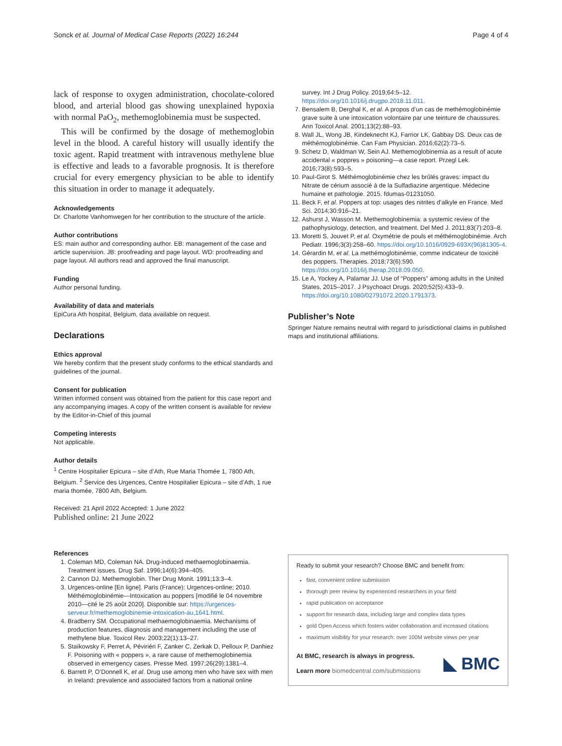Sonck et al. Journal of Medical Case Reports (2022) 16:244 Page 4 of 4
lack of response to oxygen administration, chocolate-colored blood, and arterial blood gas showing unexplained hypoxia with normal PaO<sub>2</sub>, methemoglobinemia must be suspected.
This will be confirmed by the dosage of methemoglobin level in the blood. A careful history will usually identify the toxic agent. Rapid treatment with intravenous methylene blue is effective and leads to a favorable prognosis. It is therefore crucial for every emergency physician to be able to identify this situation in order to manage it adequately.
Acknowledgements
Dr. Charlotte Vanhomwegen for her contribution to the structure of the article.
Author contributions
ES: main author and corresponding author. EB: management of the case and article supervision. JB: proofreading and page layout. WD: proofreading and page layout. All authors read and approved the final manuscript.
Funding
Author personal funding.
Availability of data and materials
EpiCura Ath hospital, Belgium, data available on request.
Declarations
Ethics approval
We hereby confirm that the present study conforms to the ethical standards and guidelines of the journal.
Consent for publication
Written informed consent was obtained from the patient for this case report and any accompanying images. A copy of the written consent is available for review by the Editor-in-Chief of this journal
Competing interests
Not applicable.
Author details
<sup>1</sup> Centre Hospitalier Epicura – site d’Ath, Rue Maria Thomée 1, 7800 Ath, Belgium. <sup>2</sup> Service des Urgences, Centre Hospitalier Epicura – site d’Ath, 1 rue maria thomée, 7800 Ath, Belgium.
Received: 21 April 2022 Accepted: 1 June 2022
Published online: 21 June 2022
References
1. Coleman MD, Coleman NA. Drug-induced methaemoglobinaemia. Treatment issues. Drug Saf. 1996;14(6):394–405.
2. Cannon DJ. Methemoglobin. Ther Drug Monit. 1991;13:3–4.
3. Urgences-online [En ligne]. Paris (France): Urgences-online; 2010. Méthémoglobinémie—Intoxication au poppers [modifié le 04 novembre 2010—cité le 25 août 2020]. Disponible sur: https://urgences-serveur.fr/methemoglobinemie-intoxication-au,1641.html.
4. Bradberry SM. Occupational methaemoglobinaemia. Mechanisms of production features, diagnosis and management including the use of methylene blue. Toxicol Rev. 2003;22(1):13–27.
5. Staïkowsky F, Perret A, Péviriéri F, Zanker C, Zerkak D, Pelloux P, Danhiez F. Poisoning with « poppers », a rare cause of methemoglobinemia observed in emergency cases. Presse Med. 1997;26(29):1381–4.
6. Barrett P, O’Donnell K, et al. Drug use among men who have sex with men in Ireland: prevalence and associated factors from a national online
survey. Int J Drug Policy. 2019;64:5–12. https://doi.org/10.1016/j.drugpo.2018.11.011.
7. Bensalem B, Derghal K, et al. A propos d’un cas de methémoglobinémie grave suite à une intoxication volontaire par une teinture de chaussures. Ann Toxicol Anal. 2001;13(2):88–93.
8. Wall JL, Wong JB, Kindeknecht KJ, Farrior LK, Gabbay DS. Deux cas de méthémoglobinémie. Can Fam Physician. 2016;62(2):73–5.
9. Schetz D, Waldman W, Sein AJ. Methemoglobinemia as a result of acute accidental « poppres » poisoning—a case report. Przegl Lek. 2016;73(8):593–5.
10. Paul-Girot S. Méthémoglobinémie chez les brûlés graves: impact du Nitrate de cérium associé à de la Sulfadiazine argentique. Médecine humaine et pathologie. 2015. fdumas-01231050.
11. Beck F, et al. Poppers at top: usages des nitrites d’alkyle en France. Med Sci. 2014;30:916–21.
12. Ashurst J, Wasson M. Methemoglobinemia: a systemic review of the pathophysiology, detection, and treatment. Del Med J. 2011;83(7):203–8.
13. Moretti S, Jouvet P, et al. Oxymétrie de pouls et méthémoglobinémie. Arch Pediatr. 1996;3(3):258–60. https://doi.org/10.1016/0929-693X(96)81305-4.
14. Gérardin M, et al. La methémoglobinémie, comme indicateur de toxicité des poppers. Therapies. 2018;73(6):590. https://doi.org/10.1016/j.therap.2018.09.050.
15. Le A, Yockey A, Palamar JJ. Use of “Poppers” among adults in the United States, 2015–2017. J Psychoact Drugs. 2020;52(5):433–9. https://doi.org/10.1080/02791072.2020.1791373.
Publisher’s Note
Springer Nature remains neutral with regard to jurisdictional claims in published maps and institutional affiliations.
Ready to submit your research? Choose BMC and benefit from:
fast, convenient online submission
thorough peer review by experienced researchers in your field
rapid publication on acceptance
support for research data, including large and complex data types
gold Open Access which fosters wider collaboration and increased citations
maximum visibility for your research: over 100M website views per year
At BMC, research is always in progress.
Learn more biomedcentral.com/submissions
◣ BMC